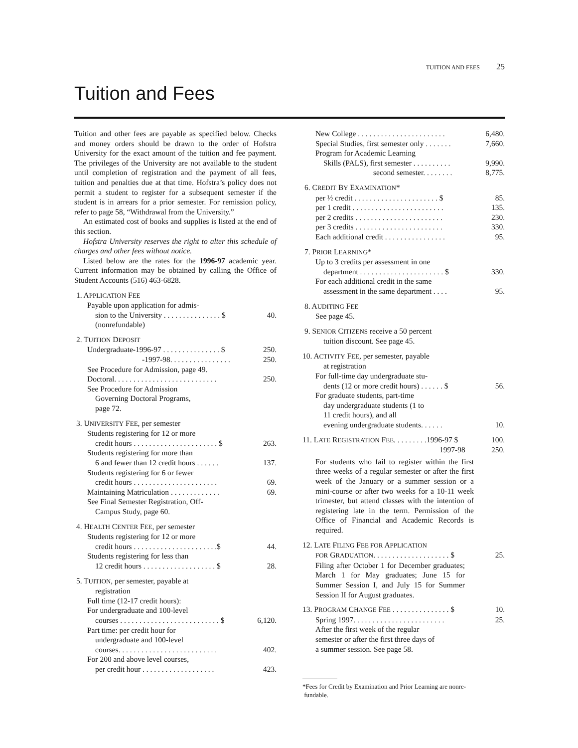TUITION AND FEES 25
Tuition and Fees
Tuition and other fees are payable as specified below. Checks and money orders should be drawn to the order of Hofstra University for the exact amount of the tuition and fee payment. The privileges of the University are not available to the student until completion of registration and the payment of all fees, tuition and penalties due at that time. Hofstra’s policy does not permit a student to register for a subsequent semester if the student is in arrears for a prior semester. For remission policy, refer to page 58, “Withdrawal from the University.”
An estimated cost of books and supplies is listed at the end of this section.
Hofstra University reserves the right to alter this schedule of charges and other fees without notice.
Listed below are the rates for the 1996-97 academic year. Current information may be obtained by calling the Office of Student Accounts (516) 463-6828.
1. APPLICATION FEE
Payable upon application for admis-
sion to the University . . . . . . . . . . . . . . . $ 40.
(nonrefundable)
2. TUITION DEPOSIT
Undergraduate-1996-97 . . . . . . . . . . . . . . . $ 250.
-1997-98. . . . . . . . . . . . . . . . 250.
See Procedure for Admission, page 49.
Doctoral. . . . . . . . . . . . . . . . . . . . . . . . . . . 250.
See Procedure for Admission
Governing Doctoral Programs,
page 72.
3. UNIVERSITY FEE, per semester
Students registering for 12 or more
credit hours . . . . . . . . . . . . . . . . . . . . . . $ 263.
Students registering for more than
6 and fewer than 12 credit hours . . . . . . 137.
Students registering for 6 or fewer
credit hours . . . . . . . . . . . . . . . . . . . . . . 69.
Maintaining Matriculation . . . . . . . . . . . . . 69.
See Final Semester Registration, Off-
Campus Study, page 60.
4. HEALTH CENTER FEE, per semester
Students registering for 12 or more
credit hours . . . . . . . . . . . . . . . . . . . . . .$ 44.
Students registering for less than
12 credit hours . . . . . . . . . . . . . . . . . . . $ 28.
5. TUITION, per semester, payable at
registration
Full time (12-17 credit hours):
For undergraduate and 100-level
courses . . . . . . . . . . . . . . . . . . . . . . . . . . $ 6,120.
Part time: per credit hour for
undergraduate and 100-level
courses. . . . . . . . . . . . . . . . . . . . . . . . . . 402.
For 200 and above level courses,
per credit hour . . . . . . . . . . . . . . . . . . . 423.
New College . . . . . . . . . . . . . . . . . . . . . . . 6,480.
Special Studies, first semester only . . . . . . . 7,660.
Program for Academic Learning
Skills (PALS), first semester . . . . . . . . . . 9,990.
second semester. . . . . . . . 8,775.
6. CREDIT BY EXAMINATION*
per ½ credit . . . . . . . . . . . . . . . . . . . . . . $ 85.
per 1 credit . . . . . . . . . . . . . . . . . . . . . . . . 135.
per 2 credits . . . . . . . . . . . . . . . . . . . . . . . 230.
per 3 credits . . . . . . . . . . . . . . . . . . . . . . . 330.
Each additional credit . . . . . . . . . . . . . . . . 95.
7. PRIOR LEARNING*
Up to 3 credits per assessment in one
department . . . . . . . . . . . . . . . . . . . . . . $ 330.
For each additional credit in the same
assessment in the same department . . . . 95.
8. AUDITING FEE
See page 45.
9. SENIOR CITIZENS receive a 50 percent
tuition discount. See page 45.
10. ACTIVITY FEE, per semester, payable
at registration
For full-time day undergraduate stu-
dents (12 or more credit hours) . . . . . . $ 56.
For graduate students, part-time
day undergraduate students (1 to
11 credit hours), and all
evening undergraduate students. . . . . . 10.
11. LATE REGISTRATION FEE. . . . . . . . .1996-97 $ 100.
1997-98 250.
For students who fail to register within the first three weeks of a regular semester or after the first week of the January or a summer session or a mini-course or after two weeks for a 10-11 week trimester, but attend classes with the intention of registering late in the term. Permission of the Office of Financial and Academic Records is required.
12. LATE FILING FEE FOR APPLICATION
FOR GRADUATION. . . . . . . . . . . . . . . . . . . . $ 25.
Filing after October 1 for December graduates; March 1 for May graduates; June 15 for Summer Session I, and July 15 for Summer Session II for August graduates.
13. PROGRAM CHANGE FEE . . . . . . . . . . . . . . . $ 10.
Spring 1997. . . . . . . . . . . . . . . . . . . . . . . . 25.
After the first week of the regular
semester or after the first three days of
a summer session. See page 58.
*Fees for Credit by Examination and Prior Learning are nonre-
fundable.